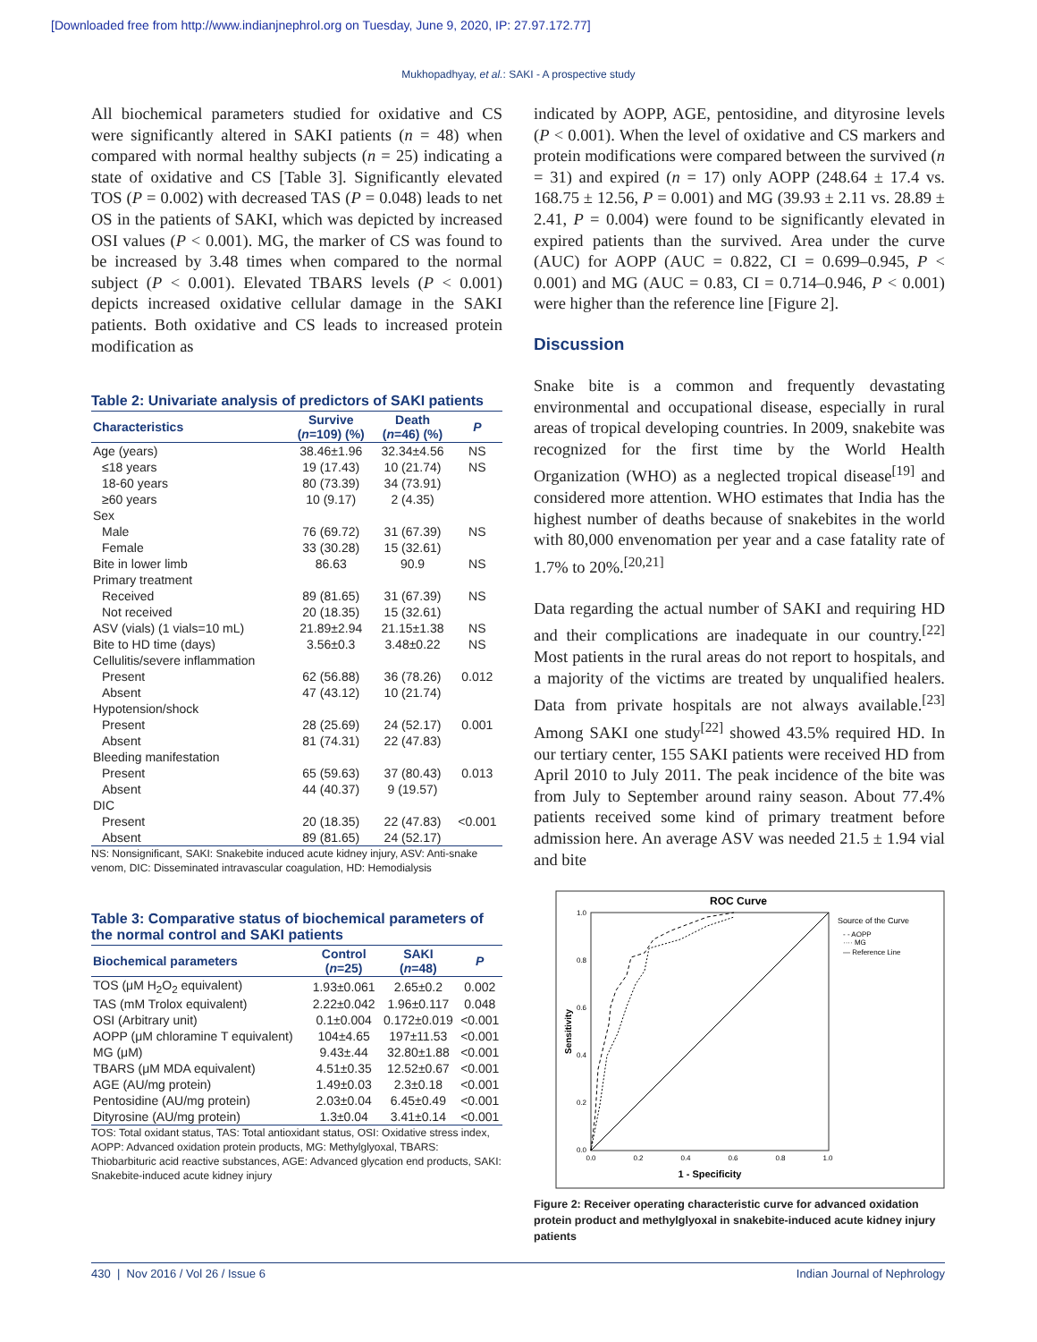[Downloaded free from http://www.indianjnephrol.org on Tuesday, June 9, 2020, IP: 27.97.172.77]
Mukhopadhyay, et al.: SAKI - A prospective study
All biochemical parameters studied for oxidative and CS were significantly altered in SAKI patients (n = 48) when compared with normal healthy subjects (n = 25) indicating a state of oxidative and CS [Table 3]. Significantly elevated TOS (P = 0.002) with decreased TAS (P = 0.048) leads to net OS in the patients of SAKI, which was depicted by increased OSI values (P < 0.001). MG, the marker of CS was found to be increased by 3.48 times when compared to the normal subject (P < 0.001). Elevated TBARS levels (P < 0.001) depicts increased oxidative cellular damage in the SAKI patients. Both oxidative and CS leads to increased protein modification as
Table 2: Univariate analysis of predictors of SAKI patients
| Characteristics | Survive ( n =109) (%) | Death ( n =46) (%) | P |
| --- | --- | --- | --- |
| Age (years) | 38.46±1.96 | 32.34±4.56 | NS |
| ≤18 years | 19 (17.43) | 10 (21.74) | NS |
| 18-60 years | 80 (73.39) | 34 (73.91) | |
| ≥60 years | 10 (9.17) | 2 (4.35) | |
| Sex | | | |
| Male | 76 (69.72) | 31 (67.39) | NS |
| Female | 33 (30.28) | 15 (32.61) | |
| Bite in lower limb | 86.63 | 90.9 | NS |
| Primary treatment | | | |
| Received | 89 (81.65) | 31 (67.39) | NS |
| Not received | 20 (18.35) | 15 (32.61) | |
| ASV (vials) (1 vials=10 mL) | 21.89±2.94 | 21.15±1.38 | NS |
| Bite to HD time (days) | 3.56±0.3 | 3.48±0.22 | NS |
| Cellulitis/severe inflammation | | | |
| Present | 62 (56.88) | 36 (78.26) | 0.012 |
| Absent | 47 (43.12) | 10 (21.74) | |
| Hypotension/shock | | | |
| Present | 28 (25.69) | 24 (52.17) | 0.001 |
| Absent | 81 (74.31) | 22 (47.83) | |
| Bleeding manifestation | | | |
| Present | 65 (59.63) | 37 (80.43) | 0.013 |
| Absent | 44 (40.37) | 9 (19.57) | |
| DIC | | | |
| Present | 20 (18.35) | 22 (47.83) | <0.001 |
| Absent | 89 (81.65) | 24 (52.17) | |
NS: Nonsignificant, SAKI: Snakebite induced acute kidney injury, ASV: Anti-snake venom, DIC: Disseminated intravascular coagulation, HD: Hemodialysis
Table 3: Comparative status of biochemical parameters of the normal control and SAKI patients
| Biochemical parameters | Control ( n =25) | SAKI ( n =48) | P |
| --- | --- | --- | --- |
| TOS (μM H<sub>2</sub>O<sub>2</sub> equivalent) | 1.93±0.061 | 2.65±0.2 | 0.002 |
| TAS (mM Trolox equivalent) | 2.22±0.042 | 1.96±0.117 | 0.048 |
| OSI (Arbitrary unit) | 0.1±0.004 | 0.172±0.019 | <0.001 |
| AOPP (μM chloramine T equivalent) | 104±4.65 | 197±11.53 | <0.001 |
| MG (μM) | 9.43±.44 | 32.80±1.88 | <0.001 |
| TBARS (μM MDA equivalent) | 4.51±0.35 | 12.52±0.67 | <0.001 |
| AGE (AU/mg protein) | 1.49±0.03 | 2.3±0.18 | <0.001 |
| Pentosidine (AU/mg protein) | 2.03±0.04 | 6.45±0.49 | <0.001 |
| Dityrosine (AU/mg protein) | 1.3±0.04 | 3.41±0.14 | <0.001 |
TOS: Total oxidant status, TAS: Total antioxidant status, OSI: Oxidative stress index, AOPP: Advanced oxidation protein products, MG: Methylglyoxal, TBARS: Thiobarbituric acid reactive substances, AGE: Advanced glycation end products, SAKI: Snakebite-induced acute kidney injury
indicated by AOPP, AGE, pentosidine, and dityrosine levels (P < 0.001). When the level of oxidative and CS markers and protein modifications were compared between the survived (n = 31) and expired (n = 17) only AOPP (248.64 ± 17.4 vs. 168.75 ± 12.56, P = 0.001) and MG (39.93 ± 2.11 vs. 28.89 ± 2.41, P = 0.004) were found to be significantly elevated in expired patients than the survived. Area under the curve (AUC) for AOPP (AUC = 0.822, CI = 0.699–0.945, P < 0.001) and MG (AUC = 0.83, CI = 0.714–0.946, P < 0.001) were higher than the reference line [Figure 2].
Discussion
Snake bite is a common and frequently devastating environmental and occupational disease, especially in rural areas of tropical developing countries. In 2009, snakebite was recognized for the first time by the World Health Organization (WHO) as a neglected tropical disease<sup>[19]</sup> and considered more attention. WHO estimates that India has the highest number of deaths because of snakebites in the world with 80,000 envenomation per year and a case fatality rate of 1.7% to 20%.<sup>[20,21]</sup>
Data regarding the actual number of SAKI and requiring HD and their complications are inadequate in our country.<sup>[22]</sup> Most patients in the rural areas do not report to hospitals, and a majority of the victims are treated by unqualified healers. Data from private hospitals are not always available.<sup>[23]</sup> Among SAKI one study<sup>[22]</sup> showed 43.5% required HD. In our tertiary center, 155 SAKI patients were received HD from April 2010 to July 2011. The peak incidence of the bite was from July to September around rainy season. About 77.4% patients received some kind of primary treatment before admission here. An average ASV was needed 21.5 ± 1.94 vial and bite
ROC Curve
1.0
0.8
0.6
0.4
0.2
0.0
0.0
0.2
0.4
0.6
0.8
1.0
1 - Specificity
Sensitivity
Source of the Curve
- - AOPP
···· MG
— Reference Line
Figure 2: Receiver operating characteristic curve for advanced oxidation protein product and methylglyoxal in snakebite-induced acute kidney injury patients
430 | Nov 2016 / Vol 26 / Issue 6 Indian Journal of Nephrology